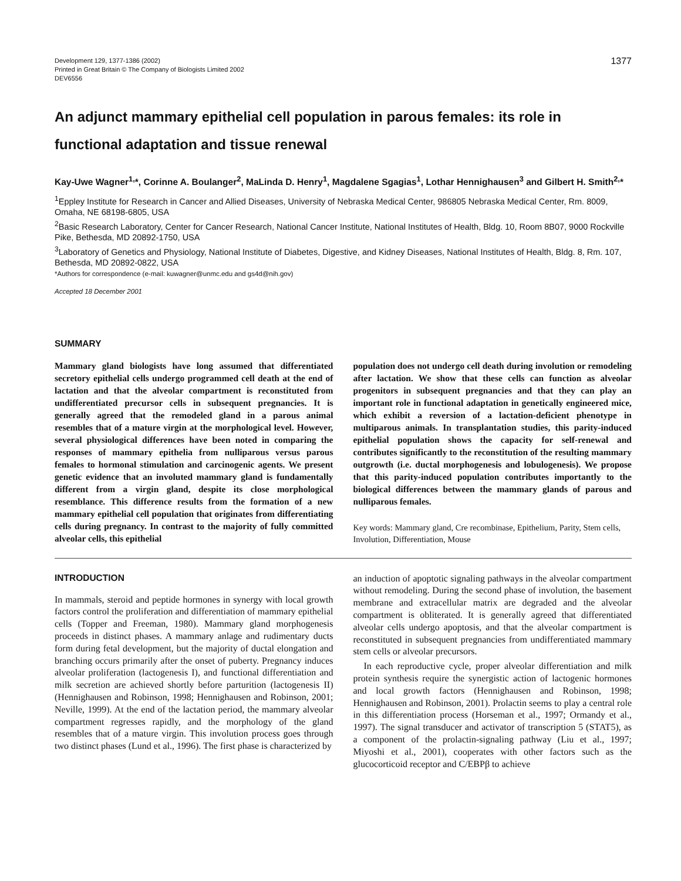Development 129, 1377-1386 (2002)
Printed in Great Britain © The Company of Biologists Limited 2002
DEV6556
1377
An adjunct mammary epithelial cell population in parous females: its role in functional adaptation and tissue renewal
Kay-Uwe Wagner<sup>1,</sup>*, Corinne A. Boulanger<sup>2</sup>, MaLinda D. Henry<sup>1</sup>, Magdalene Sgagias<sup>1</sup>, Lothar Hennighausen<sup>3</sup> and Gilbert H. Smith<sup>2,</sup>*
<sup>1</sup> Eppley Institute for Research in Cancer and Allied Diseases, University of Nebraska Medical Center, 986805 Nebraska Medical Center, Rm. 8009, Omaha, NE 68198-6805, USA
<sup>2</sup> Basic Research Laboratory, Center for Cancer Research, National Cancer Institute, National Institutes of Health, Bldg. 10, Room 8B07, 9000 Rockville Pike, Bethesda, MD 20892-1750, USA
<sup>3</sup> Laboratory of Genetics and Physiology, National Institute of Diabetes, Digestive, and Kidney Diseases, National Institutes of Health, Bldg. 8, Rm. 107, Bethesda, MD 20892-0822, USA
*Authors for correspondence (e-mail: kuwagner@unmc.edu and gs4d@nih.gov)
Accepted 18 December 2001
SUMMARY
Mammary gland biologists have long assumed that differentiated secretory epithelial cells undergo programmed cell death at the end of lactation and that the alveolar compartment is reconstituted from undifferentiated precursor cells in subsequent pregnancies. It is generally agreed that the remodeled gland in a parous animal resembles that of a mature virgin at the morphological level. However, several physiological differences have been noted in comparing the responses of mammary epithelia from nulliparous versus parous females to hormonal stimulation and carcinogenic agents. We present genetic evidence that an involuted mammary gland is fundamentally different from a virgin gland, despite its close morphological resemblance. This difference results from the formation of a new mammary epithelial cell population that originates from differentiating cells during pregnancy. In contrast to the majority of fully committed alveolar cells, this epithelial
population does not undergo cell death during involution or remodeling after lactation. We show that these cells can function as alveolar progenitors in subsequent pregnancies and that they can play an important role in functional adaptation in genetically engineered mice, which exhibit a reversion of a lactation-deficient phenotype in multiparous animals. In transplantation studies, this parity-induced epithelial population shows the capacity for self-renewal and contributes significantly to the reconstitution of the resulting mammary outgrowth (i.e. ductal morphogenesis and lobulogenesis). We propose that this parity-induced population contributes importantly to the biological differences between the mammary glands of parous and nulliparous females.
Key words: Mammary gland, Cre recombinase, Epithelium, Parity, Stem cells, Involution, Differentiation, Mouse
INTRODUCTION
In mammals, steroid and peptide hormones in synergy with local growth factors control the proliferation and differentiation of mammary epithelial cells (Topper and Freeman, 1980). Mammary gland morphogenesis proceeds in distinct phases. A mammary anlage and rudimentary ducts form during fetal development, but the majority of ductal elongation and branching occurs primarily after the onset of puberty. Pregnancy induces alveolar proliferation (lactogenesis I), and functional differentiation and milk secretion are achieved shortly before parturition (lactogenesis II) (Hennighausen and Robinson, 1998; Hennighausen and Robinson, 2001; Neville, 1999). At the end of the lactation period, the mammary alveolar compartment regresses rapidly, and the morphology of the gland resembles that of a mature virgin. This involution process goes through two distinct phases (Lund et al., 1996). The first phase is characterized by
an induction of apoptotic signaling pathways in the alveolar compartment without remodeling. During the second phase of involution, the basement membrane and extracellular matrix are degraded and the alveolar compartment is obliterated. It is generally agreed that differentiated alveolar cells undergo apoptosis, and that the alveolar compartment is reconstituted in subsequent pregnancies from undifferentiated mammary stem cells or alveolar precursors.
In each reproductive cycle, proper alveolar differentiation and milk protein synthesis require the synergistic action of lactogenic hormones and local growth factors (Hennighausen and Robinson, 1998; Hennighausen and Robinson, 2001). Prolactin seems to play a central role in this differentiation process (Horseman et al., 1997; Ormandy et al., 1997). The signal transducer and activator of transcription 5 (STAT5), as a component of the prolactin-signaling pathway (Liu et al., 1997; Miyoshi et al., 2001), cooperates with other factors such as the glucocorticoid receptor and C/EBPβ to achieve